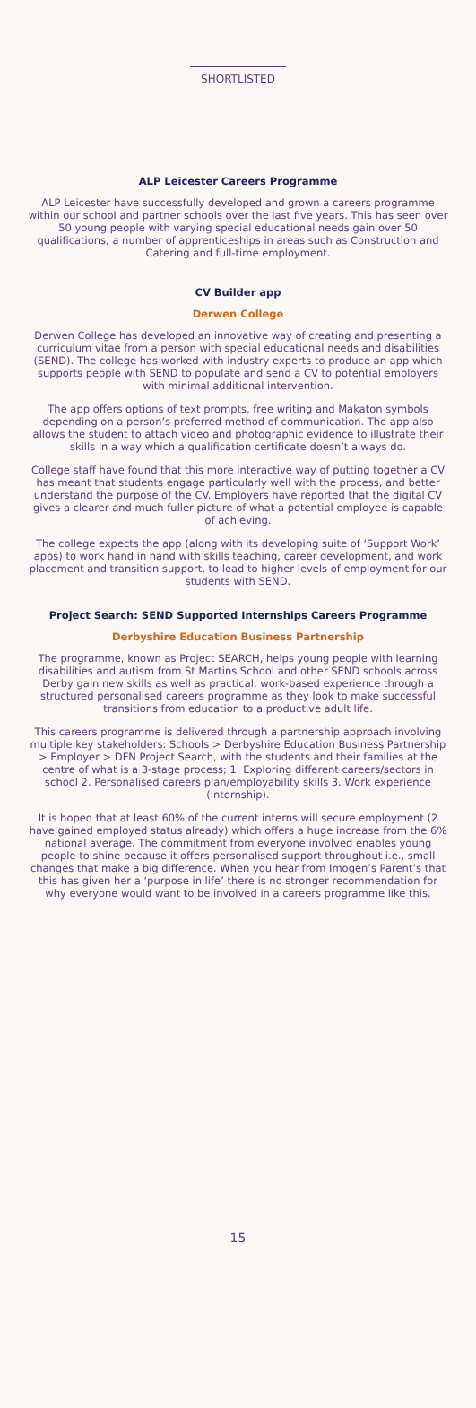SHORTLISTED
ALP Leicester Careers Programme
ALP Leicester have successfully developed and grown a careers programme within our school and partner schools over the last five years. This has seen over 50 young people with varying special educational needs gain over 50 qualifications, a number of apprenticeships in areas such as Construction and Catering and full-time employment.
CV Builder app
Derwen College
Derwen College has developed an innovative way of creating and presenting a curriculum vitae from a person with special educational needs and disabilities (SEND). The college has worked with industry experts to produce an app which supports people with SEND to populate and send a CV to potential employers with minimal additional intervention.
The app offers options of text prompts, free writing and Makaton symbols depending on a person’s preferred method of communication. The app also allows the student to attach video and photographic evidence to illustrate their skills in a way which a qualification certificate doesn’t always do.
College staff have found that this more interactive way of putting together a CV has meant that students engage particularly well with the process, and better understand the purpose of the CV. Employers have reported that the digital CV gives a clearer and much fuller picture of what a potential employee is capable of achieving.
The college expects the app (along with its developing suite of ‘Support Work’ apps) to work hand in hand with skills teaching, career development, and work placement and transition support, to lead to higher levels of employment for our students with SEND.
Project Search: SEND Supported Internships Careers Programme
Derbyshire Education Business Partnership
The programme, known as Project SEARCH, helps young people with learning disabilities and autism from St Martins School and other SEND schools across Derby gain new skills as well as practical, work-based experience through a structured personalised careers programme as they look to make successful transitions from education to a productive adult life.
This careers programme is delivered through a partnership approach involving multiple key stakeholders: Schools > Derbyshire Education Business Partnership > Employer > DFN Project Search, with the students and their families at the centre of what is a 3-stage process; 1. Exploring different careers/sectors in school 2. Personalised careers plan/employability skills 3. Work experience (internship).
It is hoped that at least 60% of the current interns will secure employment (2 have gained employed status already) which offers a huge increase from the 6% national average. The commitment from everyone involved enables young people to shine because it offers personalised support throughout i.e., small changes that make a big difference. When you hear from Imogen’s Parent’s that this has given her a ‘purpose in life’ there is no stronger recommendation for why everyone would want to be involved in a careers programme like this.
15